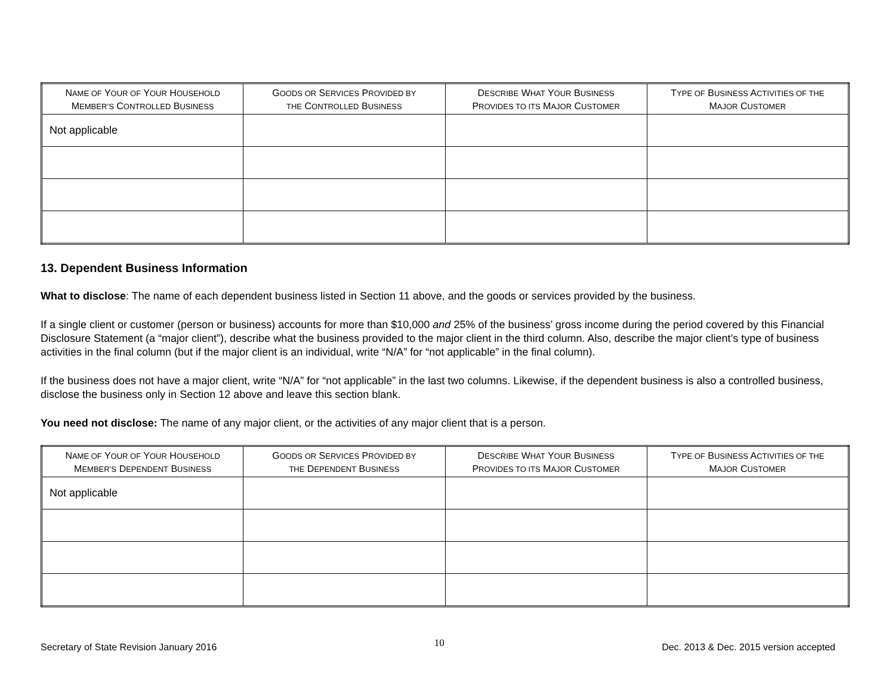| N AME OF Y OUR OF Y OUR H OUSEHOLD M EMBER’S C ONTROLLED B USINESS | G OODS OR S ERVICES P ROVIDED BY THE C ONTROLLED B USINESS | D ESCRIBE W HAT Y OUR B USINESS P ROVIDES TO ITS M AJOR C USTOMER | T YPE OF B USINESS A CTIVITIES OF THE M AJOR C USTOMER |
| --- | --- | --- | --- |
| Not applicable | | | |
13. Dependent Business Information
What to disclose: The name of each dependent business listed in Section 11 above, and the goods or services provided by the business.
If a single client or customer (person or business) accounts for more than $10,000 and 25% of the business’ gross income during the period covered by this Financial Disclosure Statement (a “major client”), describe what the business provided to the major client in the third column. Also, describe the major client’s type of business activities in the final column (but if the major client is an individual, write “N/A” for “not applicable” in the final column).
If the business does not have a major client, write “N/A” for “not applicable” in the last two columns. Likewise, if the dependent business is also a controlled business, disclose the business only in Section 12 above and leave this section blank.
You need not disclose: The name of any major client, or the activities of any major client that is a person.
| N AME OF Y OUR OF Y OUR H OUSEHOLD M EMBER’S D EPENDENT B USINESS | G OODS OR S ERVICES P ROVIDED BY THE D EPENDENT B USINESS | D ESCRIBE W HAT Y OUR B USINESS P ROVIDES TO ITS M AJOR C USTOMER | T YPE OF B USINESS A CTIVITIES OF THE M AJOR C USTOMER |
| --- | --- | --- | --- |
| Not applicable | | | |
Secretary of State Revision January 2016 10 Dec. 2013 & Dec. 2015 version accepted